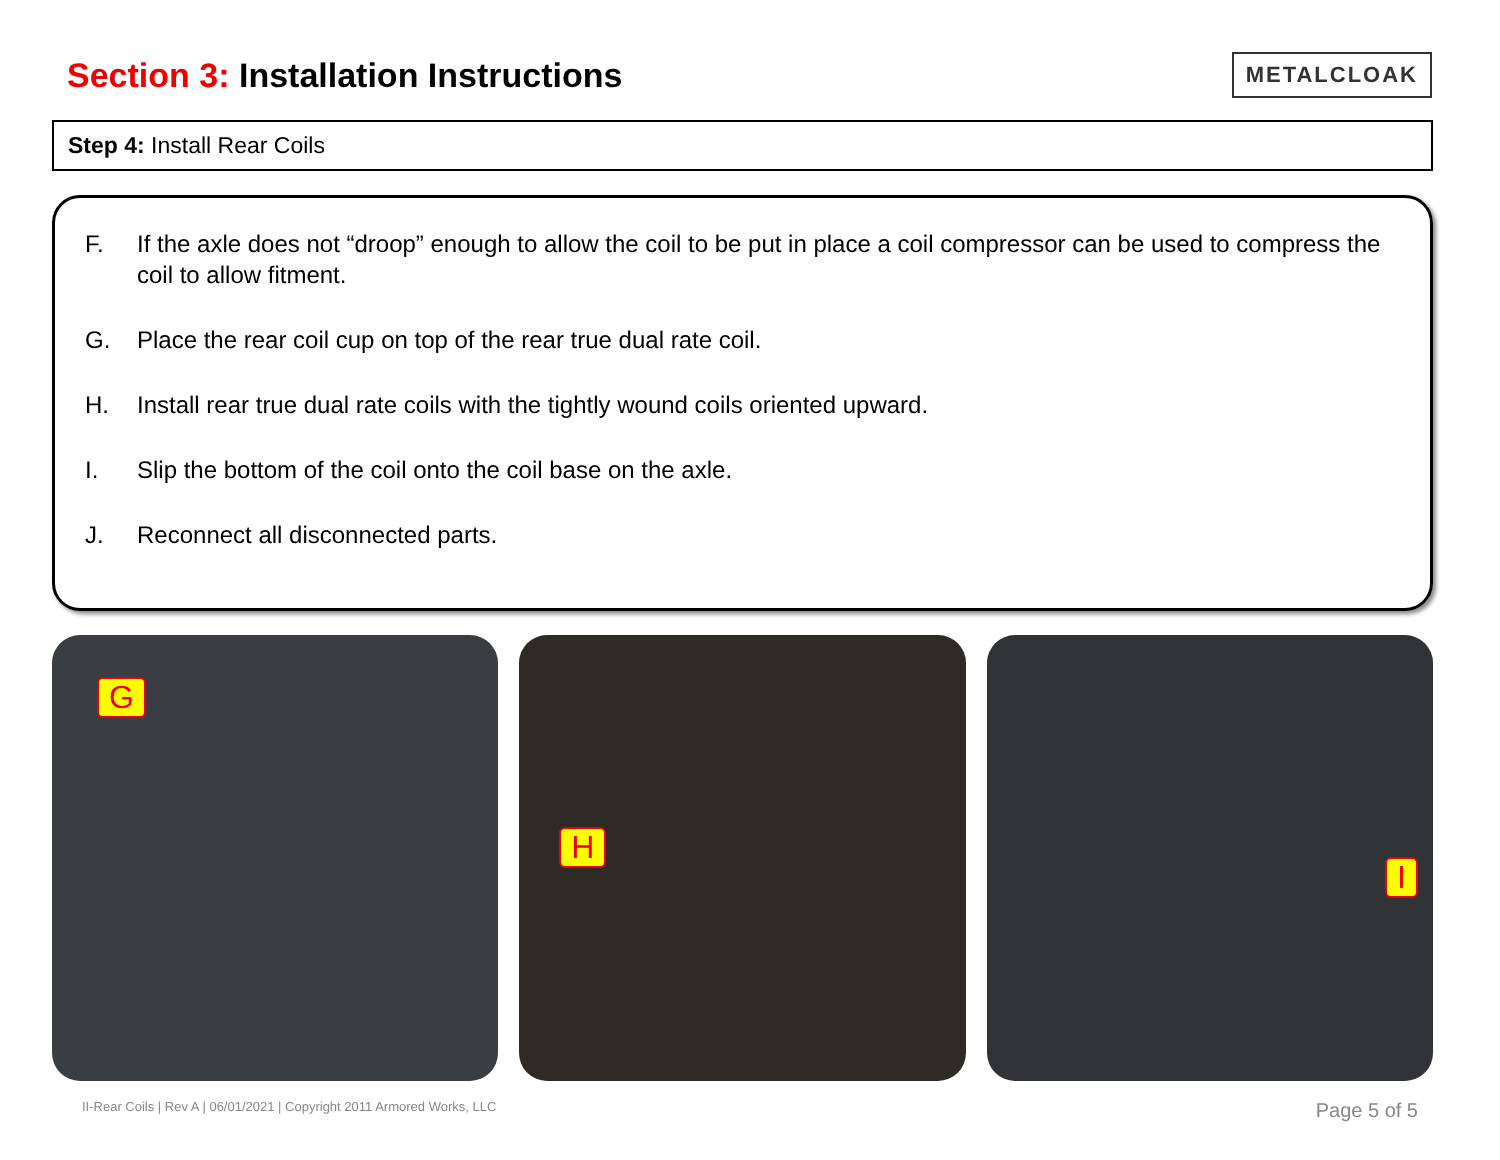Section 3: Installation Instructions
METALCLOAK
Step 4: Install Rear Coils
F. If the axle does not “droop” enough to allow the coil to be put in place a coil compressor can be used to compress the coil to allow fitment.
G. Place the rear coil cup on top of the rear true dual rate coil.
H. Install rear true dual rate coils with the tightly wound coils oriented upward.
I. Slip the bottom of the coil onto the coil base on the axle.
J. Reconnect all disconnected parts.
G
H
I
II-Rear Coils | Rev A | 06/01/2021 | Copyright 2011 Armored Works, LLC Page 5 of 5